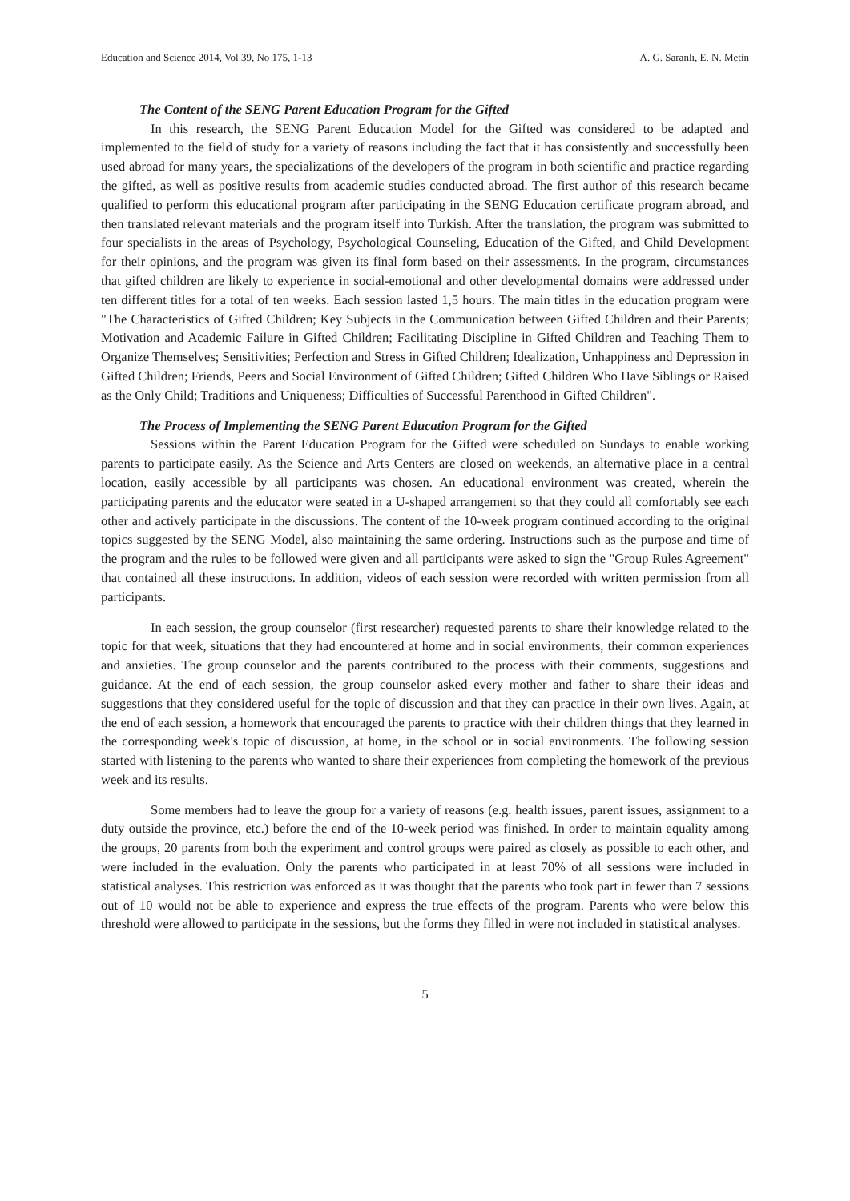Education and Science 2014, Vol 39, No 175, 1-13 A. G. Saranlı, E. N. Metin
The Content of the SENG Parent Education Program for the Gifted
In this research, the SENG Parent Education Model for the Gifted was considered to be adapted and implemented to the field of study for a variety of reasons including the fact that it has consistently and successfully been used abroad for many years, the specializations of the developers of the program in both scientific and practice regarding the gifted, as well as positive results from academic studies conducted abroad. The first author of this research became qualified to perform this educational program after participating in the SENG Education certificate program abroad, and then translated relevant materials and the program itself into Turkish. After the translation, the program was submitted to four specialists in the areas of Psychology, Psychological Counseling, Education of the Gifted, and Child Development for their opinions, and the program was given its final form based on their assessments. In the program, circumstances that gifted children are likely to experience in social-emotional and other developmental domains were addressed under ten different titles for a total of ten weeks. Each session lasted 1,5 hours. The main titles in the education program were "The Characteristics of Gifted Children; Key Subjects in the Communication between Gifted Children and their Parents; Motivation and Academic Failure in Gifted Children; Facilitating Discipline in Gifted Children and Teaching Them to Organize Themselves; Sensitivities; Perfection and Stress in Gifted Children; Idealization, Unhappiness and Depression in Gifted Children; Friends, Peers and Social Environment of Gifted Children; Gifted Children Who Have Siblings or Raised as the Only Child; Traditions and Uniqueness; Difficulties of Successful Parenthood in Gifted Children".
The Process of Implementing the SENG Parent Education Program for the Gifted
Sessions within the Parent Education Program for the Gifted were scheduled on Sundays to enable working parents to participate easily. As the Science and Arts Centers are closed on weekends, an alternative place in a central location, easily accessible by all participants was chosen. An educational environment was created, wherein the participating parents and the educator were seated in a U-shaped arrangement so that they could all comfortably see each other and actively participate in the discussions. The content of the 10-week program continued according to the original topics suggested by the SENG Model, also maintaining the same ordering. Instructions such as the purpose and time of the program and the rules to be followed were given and all participants were asked to sign the "Group Rules Agreement" that contained all these instructions. In addition, videos of each session were recorded with written permission from all participants.
In each session, the group counselor (first researcher) requested parents to share their knowledge related to the topic for that week, situations that they had encountered at home and in social environments, their common experiences and anxieties. The group counselor and the parents contributed to the process with their comments, suggestions and guidance. At the end of each session, the group counselor asked every mother and father to share their ideas and suggestions that they considered useful for the topic of discussion and that they can practice in their own lives. Again, at the end of each session, a homework that encouraged the parents to practice with their children things that they learned in the corresponding week's topic of discussion, at home, in the school or in social environments. The following session started with listening to the parents who wanted to share their experiences from completing the homework of the previous week and its results.
Some members had to leave the group for a variety of reasons (e.g. health issues, parent issues, assignment to a duty outside the province, etc.) before the end of the 10-week period was finished. In order to maintain equality among the groups, 20 parents from both the experiment and control groups were paired as closely as possible to each other, and were included in the evaluation. Only the parents who participated in at least 70% of all sessions were included in statistical analyses. This restriction was enforced as it was thought that the parents who took part in fewer than 7 sessions out of 10 would not be able to experience and express the true effects of the program. Parents who were below this threshold were allowed to participate in the sessions, but the forms they filled in were not included in statistical analyses.
5